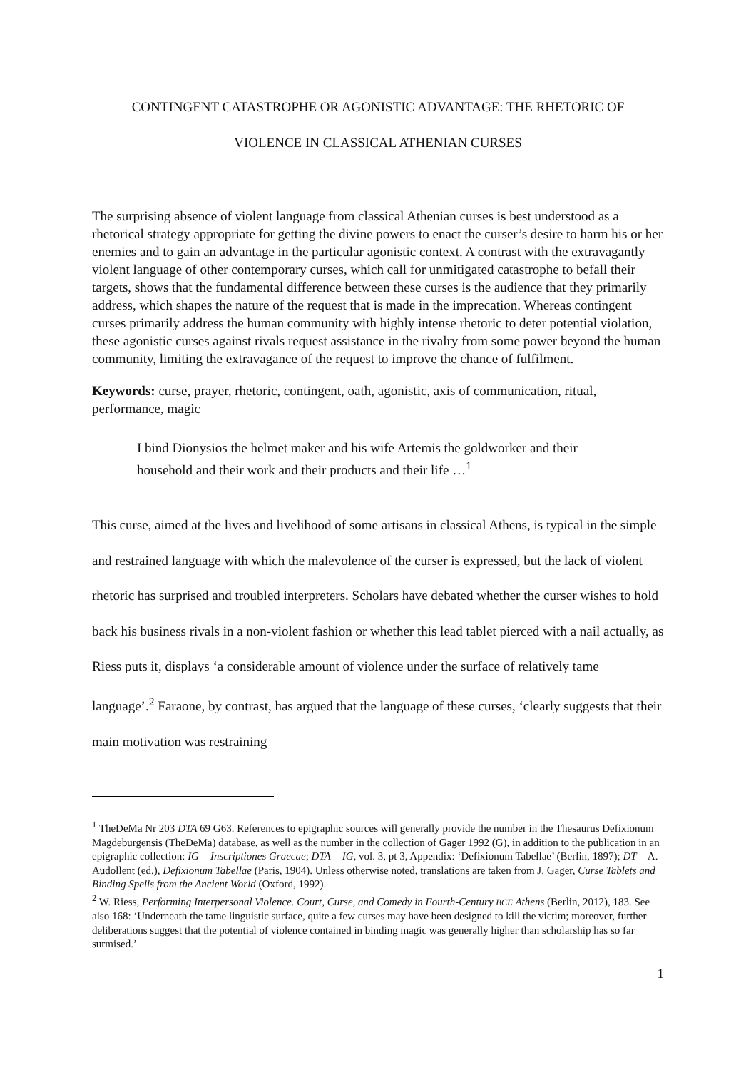CONTINGENT CATASTROPHE OR AGONISTIC ADVANTAGE: THE RHETORIC OF
VIOLENCE IN CLASSICAL ATHENIAN CURSES
The surprising absence of violent language from classical Athenian curses is best understood as a rhetorical strategy appropriate for getting the divine powers to enact the curser’s desire to harm his or her enemies and to gain an advantage in the particular agonistic context. A contrast with the extravagantly violent language of other contemporary curses, which call for unmitigated catastrophe to befall their targets, shows that the fundamental difference between these curses is the audience that they primarily address, which shapes the nature of the request that is made in the imprecation. Whereas contingent curses primarily address the human community with highly intense rhetoric to deter potential violation, these agonistic curses against rivals request assistance in the rivalry from some power beyond the human community, limiting the extravagance of the request to improve the chance of fulfilment.
Keywords: curse, prayer, rhetoric, contingent, oath, agonistic, axis of communication, ritual, performance, magic
I bind Dionysios the helmet maker and his wife Artemis the goldworker and their household and their work and their products and their life …<sup>1</sup>
This curse, aimed at the lives and livelihood of some artisans in classical Athens, is typical in the simple and restrained language with which the malevolence of the curser is expressed, but the lack of violent rhetoric has surprised and troubled interpreters. Scholars have debated whether the curser wishes to hold back his business rivals in a non-violent fashion or whether this lead tablet pierced with a nail actually, as Riess puts it, displays ‘a considerable amount of violence under the surface of relatively tame language’.<sup>2</sup> Faraone, by contrast, has argued that the language of these curses, ‘clearly suggests that their main motivation was restraining
<sup>1</sup> TheDeMa Nr 203 DTA 69 G63. References to epigraphic sources will generally provide the number in the Thesaurus Defixionum Magdeburgensis (TheDeMa) database, as well as the number in the collection of Gager 1992 (G), in addition to the publication in an epigraphic collection: IG = Inscriptiones Graecae; DTA = IG, vol. 3, pt 3, Appendix: ‘Defixionum Tabellae’ (Berlin, 1897); DT = A. Audollent (ed.), Defixionum Tabellae (Paris, 1904). Unless otherwise noted, translations are taken from J. Gager, Curse Tablets and Binding Spells from the Ancient World (Oxford, 1992).
<sup>2</sup> W. Riess, Performing Interpersonal Violence. Court, Curse, and Comedy in Fourth-Century BCE Athens (Berlin, 2012), 183. See also 168: ‘Underneath the tame linguistic surface, quite a few curses may have been designed to kill the victim; moreover, further deliberations suggest that the potential of violence contained in binding magic was generally higher than scholarship has so far surmised.’
1